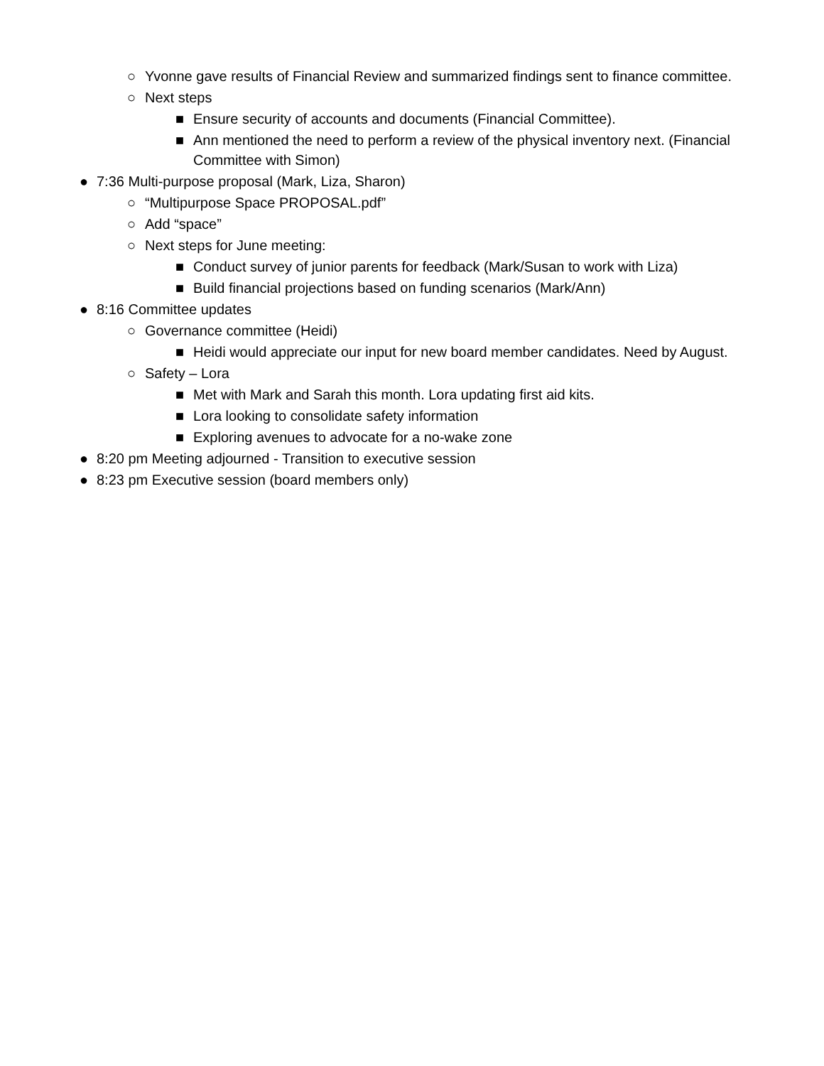○ Yvonne gave results of Financial Review and summarized findings sent to finance committee.
○ Next steps
■ Ensure security of accounts and documents (Financial Committee).
■ Ann mentioned the need to perform a review of the physical inventory next. (Financial Committee with Simon)
● 7:36 Multi-purpose proposal (Mark, Liza, Sharon)
○ “Multipurpose Space PROPOSAL.pdf”
○ Add “space”
○ Next steps for June meeting:
■ Conduct survey of junior parents for feedback (Mark/Susan to work with Liza)
■ Build financial projections based on funding scenarios (Mark/Ann)
● 8:16 Committee updates
○ Governance committee (Heidi)
■ Heidi would appreciate our input for new board member candidates. Need by August.
○ Safety – Lora
■ Met with Mark and Sarah this month. Lora updating first aid kits.
■ Lora looking to consolidate safety information
■ Exploring avenues to advocate for a no-wake zone
● 8:20 pm Meeting adjourned - Transition to executive session
● 8:23 pm Executive session (board members only)